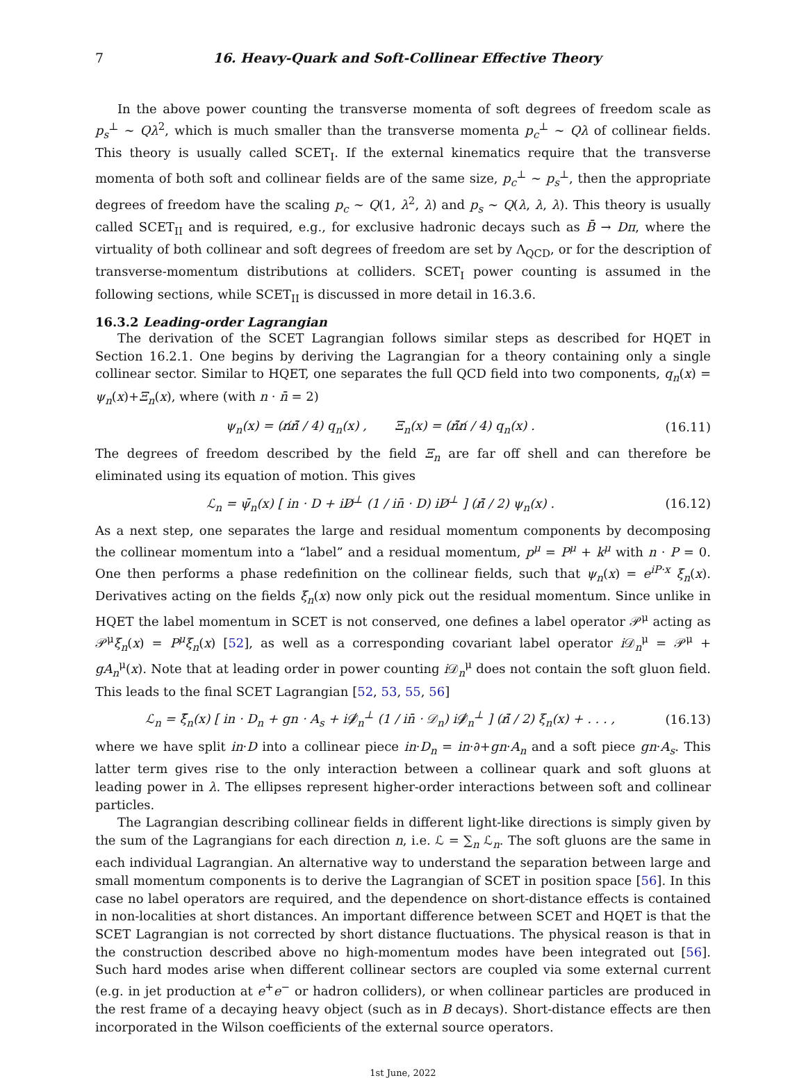7 16. Heavy-Quark and Soft-Collinear Effective Theory
In the above power counting the transverse momenta of soft degrees of freedom scale as p<sub>s</sub><sup>⊥</sup> ∼ Qλ<sup>2</sup>, which is much smaller than the transverse momenta p<sub>c</sub><sup>⊥</sup> ∼ Qλ of collinear fields. This theory is usually called SCET<sub>I</sub>. If the external kinematics require that the transverse momenta of both soft and collinear fields are of the same size, p<sub>c</sub><sup>⊥</sup> ∼ p<sub>s</sub><sup>⊥</sup>, then the appropriate degrees of freedom have the scaling p<sub>c</sub> ∼ Q(1, λ<sup>2</sup>, λ) and p<sub>s</sub> ∼ Q(λ, λ, λ). This theory is usually called SCET<sub>II</sub> and is required, e.g., for exclusive hadronic decays such as B̄ → Dπ, where the virtuality of both collinear and soft degrees of freedom are set by Λ<sub>QCD</sub>, or for the description of transverse-momentum distributions at colliders. SCET<sub>I</sub> power counting is assumed in the following sections, while SCET<sub>II</sub> is discussed in more detail in 16.3.6.
16.3.2 Leading-order Lagrangian
The derivation of the SCET Lagrangian follows similar steps as described for HQET in Section 16.2.1. One begins by deriving the Lagrangian for a theory containing only a single collinear sector. Similar to HQET, one separates the full QCD field into two components, q<sub>n</sub>(x) = ψ<sub>n</sub>(x)+Ξ<sub>n</sub>(x), where (with n · n̄ = 2)
ψ<sub>n</sub>(x) = (n̸n̸̄ / 4) q<sub>n</sub>(x) , Ξ<sub>n</sub>(x) = (n̸̄n̸ / 4) q<sub>n</sub>(x) . (16.11)
The degrees of freedom described by the field Ξ<sub>n</sub> are far off shell and can therefore be eliminated using its equation of motion. This gives
ℒ<sub>n</sub> = ψ̄<sub>n</sub>(x) [ in · D + iD̸<sup>⊥</sup> (1 / in̄ · D) iD̸<sup>⊥</sup> ] (n̸̄ / 2) ψ<sub>n</sub>(x) . (16.12)
As a next step, one separates the large and residual momentum components by decomposing the collinear momentum into a “label” and a residual momentum, p<sup>μ</sup> = P<sup>μ</sup> + k<sup>μ</sup> with n · P = 0. One then performs a phase redefinition on the collinear fields, such that ψ<sub>n</sub>(x) = e<sup>iP·x</sup> ξ<sub>n</sub>(x). Derivatives acting on the fields ξ<sub>n</sub>(x) now only pick out the residual momentum. Since unlike in HQET the label momentum in SCET is not conserved, one defines a label operator 𝒫<sup>μ</sup> acting as 𝒫<sup>μ</sup>ξ<sub>n</sub>(x) = P<sup>μ</sup>ξ<sub>n</sub>(x) [52], as well as a corresponding covariant label operator i 𝒟<sub>n</sub><sup>μ</sup> = 𝒫<sup>μ</sup> + gA<sub>n</sub><sup>μ</sup>(x). Note that at leading order in power counting i 𝒟<sub>n</sub><sup>μ</sup> does not contain the soft gluon field. This leads to the final SCET Lagrangian [52, 53, 55, 56]
ℒ<sub>n</sub> = ξ̄<sub>n</sub>(x) [ in · D<sub>n</sub> + gn · A<sub>s</sub> + i𝒟̸<sub>n</sub><sup>⊥</sup> (1 / in̄ · 𝒟<sub>n</sub>) i𝒟̸<sub>n</sub><sup>⊥</sup> ] (n̸̄ / 2) ξ<sub>n</sub>(x) + . . . , (16.13)
where we have split in·D into a collinear piece in·D<sub>n</sub> = in·∂+gn·A<sub>n</sub> and a soft piece gn·A<sub>s</sub>. This latter term gives rise to the only interaction between a collinear quark and soft gluons at leading power in λ. The ellipses represent higher-order interactions between soft and collinear particles.
The Lagrangian describing collinear fields in different light-like directions is simply given by the sum of the Lagrangians for each direction n, i.e. ℒ = ∑<sub>n</sub> ℒ<sub>n</sub>. The soft gluons are the same in each individual Lagrangian. An alternative way to understand the separation between large and small momentum components is to derive the Lagrangian of SCET in position space [56]. In this case no label operators are required, and the dependence on short-distance effects is contained in non-localities at short distances. An important difference between SCET and HQET is that the SCET Lagrangian is not corrected by short distance fluctuations. The physical reason is that in the construction described above no high-momentum modes have been integrated out [56]. Such hard modes arise when different collinear sectors are coupled via some external current (e.g. in jet production at e<sup>+</sup>e<sup>−</sup> or hadron colliders), or when collinear particles are produced in the rest frame of a decaying heavy object (such as in B decays). Short-distance effects are then incorporated in the Wilson coefficients of the external source operators.
1st June, 2022